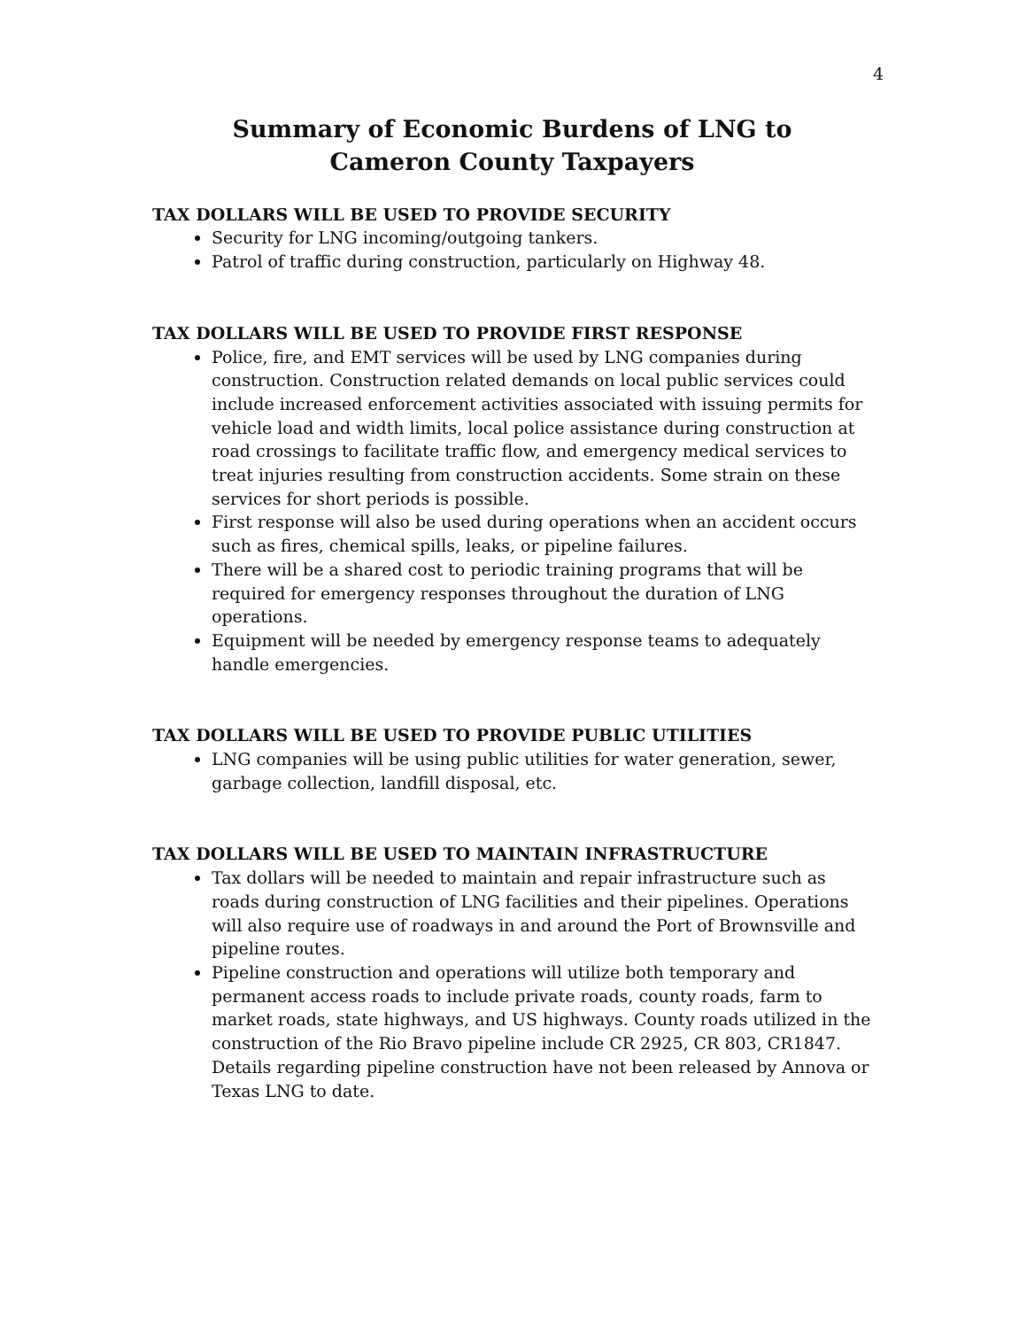4
Summary of Economic Burdens of LNG to
Cameron County Taxpayers
TAX DOLLARS WILL BE USED TO PROVIDE SECURITY
Security for LNG incoming/outgoing tankers.
Patrol of traffic during construction, particularly on Highway 48.
TAX DOLLARS WILL BE USED TO PROVIDE FIRST RESPONSE
Police, fire, and EMT services will be used by LNG companies during construction. Construction related demands on local public services could include increased enforcement activities associated with issuing permits for vehicle load and width limits, local police assistance during construction at road crossings to facilitate traffic flow, and emergency medical services to treat injuries resulting from construction accidents. Some strain on these services for short periods is possible.
First response will also be used during operations when an accident occurs such as fires, chemical spills, leaks, or pipeline failures.
There will be a shared cost to periodic training programs that will be required for emergency responses throughout the duration of LNG operations.
Equipment will be needed by emergency response teams to adequately handle emergencies.
TAX DOLLARS WILL BE USED TO PROVIDE PUBLIC UTILITIES
LNG companies will be using public utilities for water generation, sewer, garbage collection, landfill disposal, etc.
TAX DOLLARS WILL BE USED TO MAINTAIN INFRASTRUCTURE
Tax dollars will be needed to maintain and repair infrastructure such as roads during construction of LNG facilities and their pipelines. Operations will also require use of roadways in and around the Port of Brownsville and pipeline routes.
Pipeline construction and operations will utilize both temporary and permanent access roads to include private roads, county roads, farm to market roads, state highways, and US highways. County roads utilized in the construction of the Rio Bravo pipeline include CR 2925, CR 803, CR1847. Details regarding pipeline construction have not been released by Annova or Texas LNG to date.